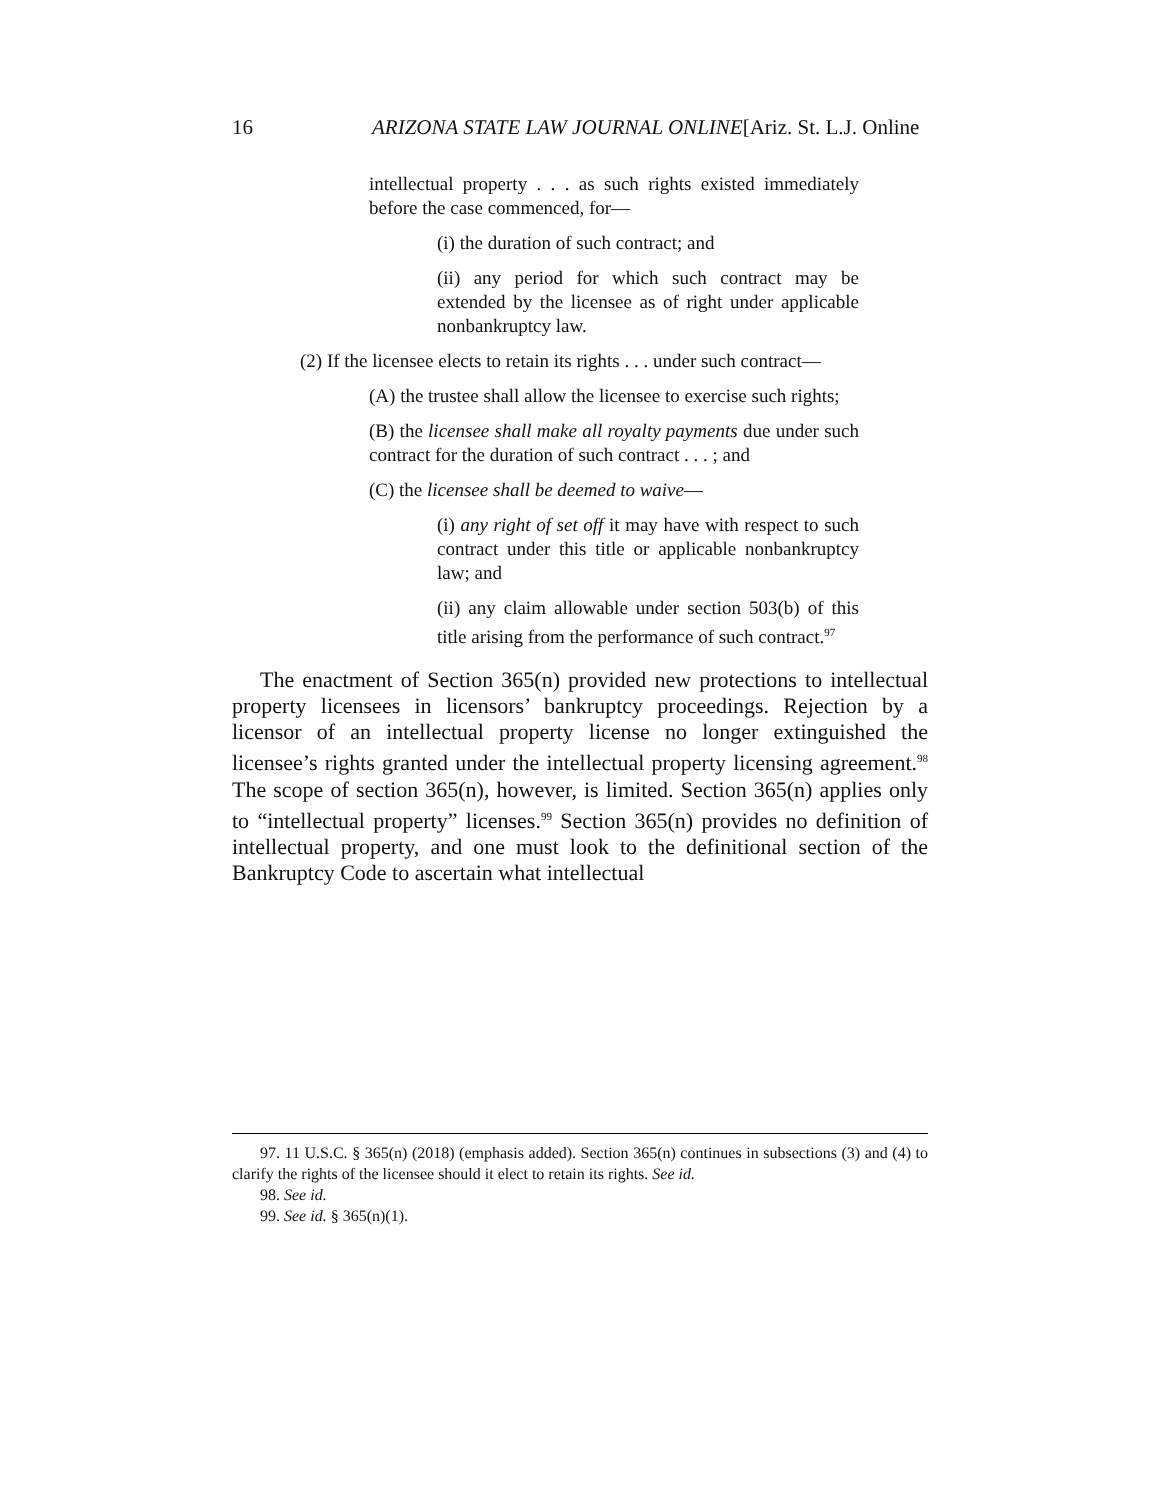16 ARIZONA STATE LAW JOURNAL ONLINE[Ariz. St. L.J. Online
intellectual property . . . as such rights existed immediately before the case commenced, for—
(i) the duration of such contract; and
(ii) any period for which such contract may be extended by the licensee as of right under applicable nonbankruptcy law.
(2) If the licensee elects to retain its rights . . . under such contract—
(A) the trustee shall allow the licensee to exercise such rights;
(B) the licensee shall make all royalty payments due under such contract for the duration of such contract . . . ; and
(C) the licensee shall be deemed to waive—
(i) any right of set off it may have with respect to such contract under this title or applicable nonbankruptcy law; and
(ii) any claim allowable under section 503(b) of this title arising from the performance of such contract.<sup>97</sup>
The enactment of Section 365(n) provided new protections to intellectual property licensees in licensors’ bankruptcy proceedings. Rejection by a licensor of an intellectual property license no longer extinguished the licensee’s rights granted under the intellectual property licensing agreement.<sup>98</sup> The scope of section 365(n), however, is limited. Section 365(n) applies only to “intellectual property” licenses.<sup>99</sup> Section 365(n) provides no definition of intellectual property, and one must look to the definitional section of the Bankruptcy Code to ascertain what intellectual
97. 11 U.S.C. § 365(n) (2018) (emphasis added). Section 365(n) continues in subsections (3) and (4) to clarify the rights of the licensee should it elect to retain its rights. See id.
98. See id.
99. See id. § 365(n)(1).